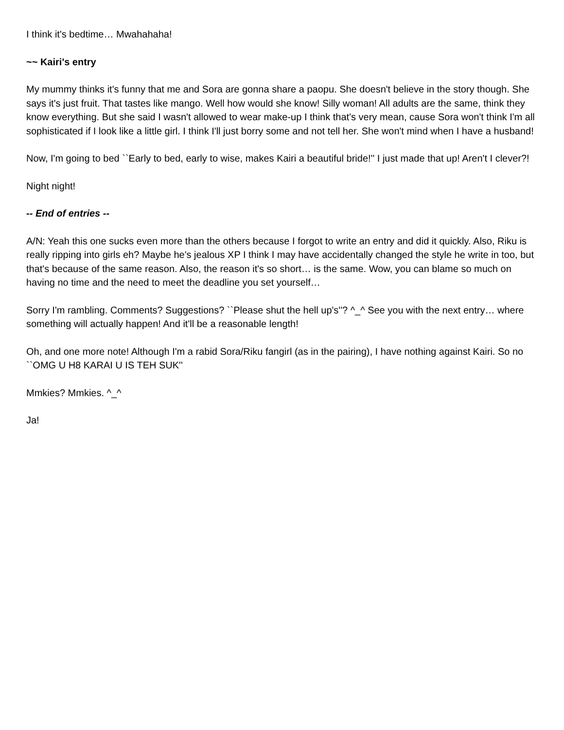I think it's bedtime… Mwahahaha!
~~ Kairi's entry
My mummy thinks it's funny that me and Sora are gonna share a paopu. She doesn't believe in the story though. She says it's just fruit. That tastes like mango. Well how would she know! Silly woman! All adults are the same, think they know everything. But she said I wasn't allowed to wear make-up I think that's very mean, cause Sora won't think I'm all sophisticated if I look like a little girl. I think I'll just borry some and not tell her. She won't mind when I have a husband!
Now, I'm going to bed ``Early to bed, early to wise, makes Kairi a beautiful bride!'' I just made that up! Aren't I clever?!
Night night!
-- End of entries --
A/N: Yeah this one sucks even more than the others because I forgot to write an entry and did it quickly. Also, Riku is really ripping into girls eh? Maybe he's jealous XP I think I may have accidentally changed the style he write in too, but that's because of the same reason. Also, the reason it's so short… is the same. Wow, you can blame so much on having no time and the need to meet the deadline you set yourself…
Sorry I'm rambling. Comments? Suggestions? ``Please shut the hell up's''? ^_^ See you with the next entry… where something will actually happen! And it'll be a reasonable length!
Oh, and one more note! Although I'm a rabid Sora/Riku fangirl (as in the pairing), I have nothing against Kairi. So no ``OMG U H8 KARAI U IS TEH SUK''
Mmkies? Mmkies. ^_^
Ja!